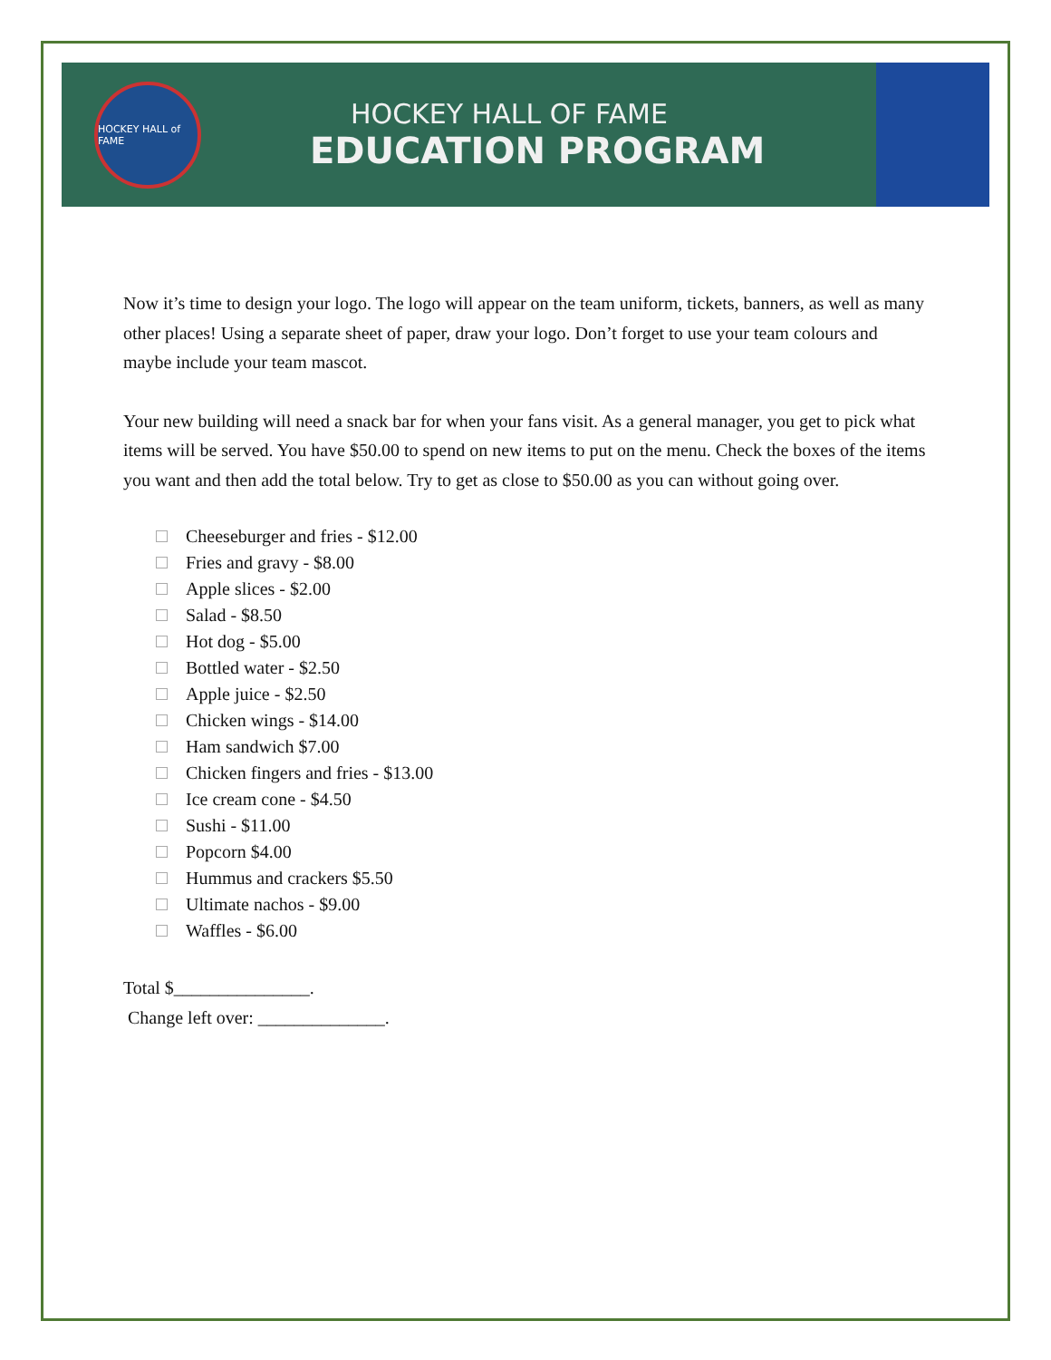HOCKEY HALL of FAME
HOCKEY HALL OF FAME
EDUCATION PROGRAM
Now it’s time to design your logo. The logo will appear on the team uniform, tickets, banners, as well as many other places! Using a separate sheet of paper, draw your logo. Don’t forget to use your team colours and maybe include your team mascot.
Your new building will need a snack bar for when your fans visit. As a general manager, you get to pick what items will be served. You have $50.00 to spend on new items to put on the menu. Check the boxes of the items you want and then add the total below. Try to get as close to $50.00 as you can without going over.
Cheeseburger and fries - $12.00
Fries and gravy - $8.00
Apple slices - $2.00
Salad - $8.50
Hot dog - $5.00
Bottled water - $2.50
Apple juice - $2.50
Chicken wings - $14.00
Ham sandwich $7.00
Chicken fingers and fries - $13.00
Ice cream cone - $4.50
Sushi - $11.00
Popcorn $4.00
Hummus and crackers $5.50
Ultimate nachos - $9.00
Waffles - $6.00
Total $_______________.
Change left over: ______________.